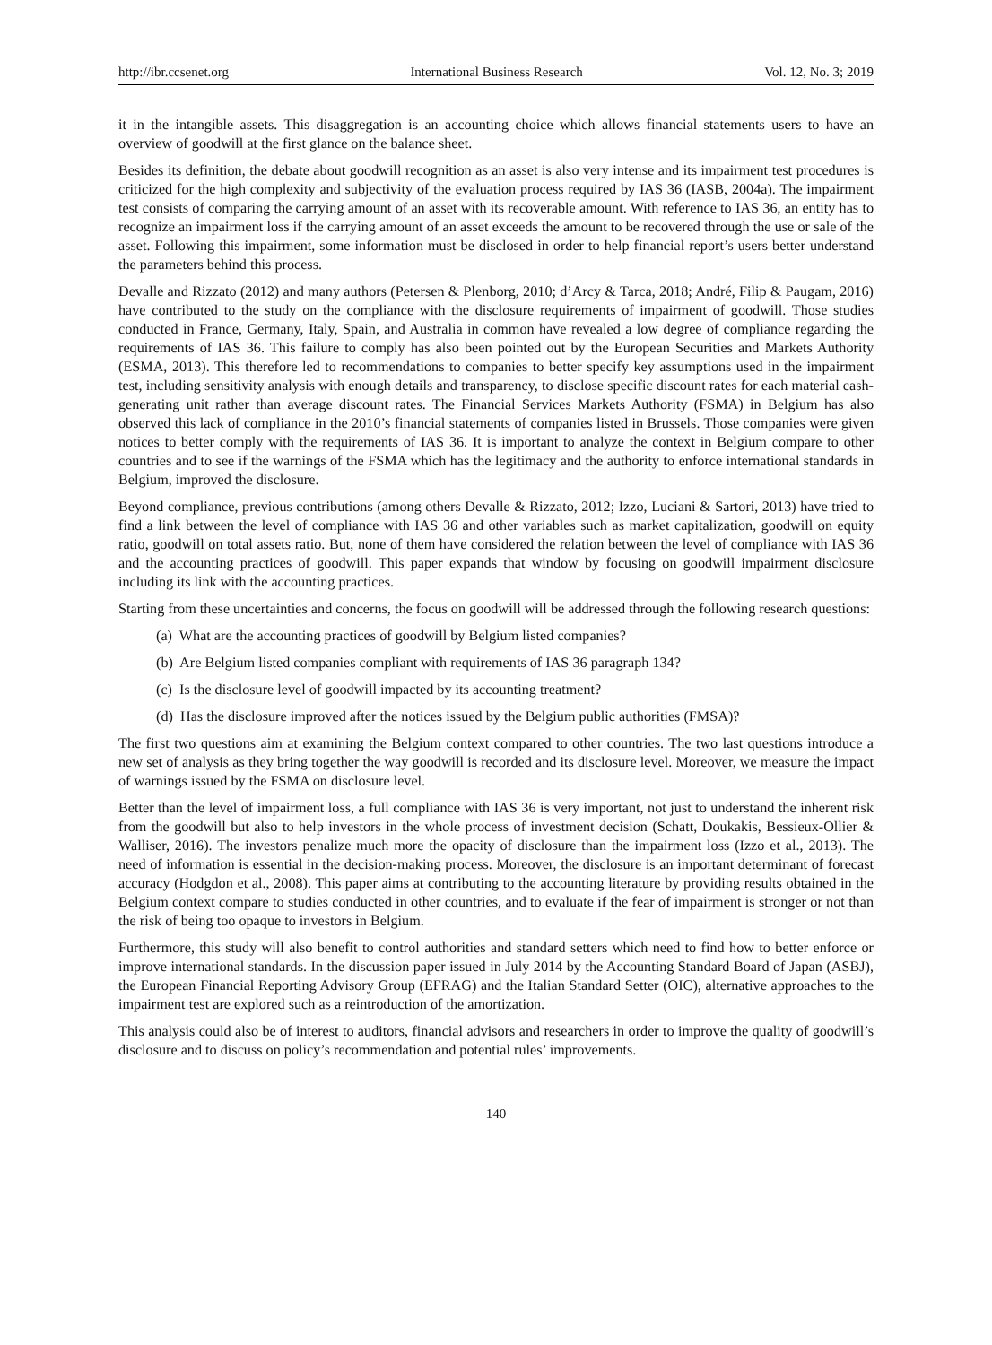http://ibr.ccsenet.org International Business Research Vol. 12, No. 3; 2019
it in the intangible assets. This disaggregation is an accounting choice which allows financial statements users to have an overview of goodwill at the first glance on the balance sheet.
Besides its definition, the debate about goodwill recognition as an asset is also very intense and its impairment test procedures is criticized for the high complexity and subjectivity of the evaluation process required by IAS 36 (IASB, 2004a). The impairment test consists of comparing the carrying amount of an asset with its recoverable amount. With reference to IAS 36, an entity has to recognize an impairment loss if the carrying amount of an asset exceeds the amount to be recovered through the use or sale of the asset. Following this impairment, some information must be disclosed in order to help financial report’s users better understand the parameters behind this process.
Devalle and Rizzato (2012) and many authors (Petersen & Plenborg, 2010; d’Arcy & Tarca, 2018; André, Filip & Paugam, 2016) have contributed to the study on the compliance with the disclosure requirements of impairment of goodwill. Those studies conducted in France, Germany, Italy, Spain, and Australia in common have revealed a low degree of compliance regarding the requirements of IAS 36. This failure to comply has also been pointed out by the European Securities and Markets Authority (ESMA, 2013). This therefore led to recommendations to companies to better specify key assumptions used in the impairment test, including sensitivity analysis with enough details and transparency, to disclose specific discount rates for each material cash-generating unit rather than average discount rates. The Financial Services Markets Authority (FSMA) in Belgium has also observed this lack of compliance in the 2010’s financial statements of companies listed in Brussels. Those companies were given notices to better comply with the requirements of IAS 36. It is important to analyze the context in Belgium compare to other countries and to see if the warnings of the FSMA which has the legitimacy and the authority to enforce international standards in Belgium, improved the disclosure.
Beyond compliance, previous contributions (among others Devalle & Rizzato, 2012; Izzo, Luciani & Sartori, 2013) have tried to find a link between the level of compliance with IAS 36 and other variables such as market capitalization, goodwill on equity ratio, goodwill on total assets ratio. But, none of them have considered the relation between the level of compliance with IAS 36 and the accounting practices of goodwill. This paper expands that window by focusing on goodwill impairment disclosure including its link with the accounting practices.
Starting from these uncertainties and concerns, the focus on goodwill will be addressed through the following research questions:
(a) What are the accounting practices of goodwill by Belgium listed companies?
(b) Are Belgium listed companies compliant with requirements of IAS 36 paragraph 134?
(c) Is the disclosure level of goodwill impacted by its accounting treatment?
(d) Has the disclosure improved after the notices issued by the Belgium public authorities (FMSA)?
The first two questions aim at examining the Belgium context compared to other countries. The two last questions introduce a new set of analysis as they bring together the way goodwill is recorded and its disclosure level. Moreover, we measure the impact of warnings issued by the FSMA on disclosure level.
Better than the level of impairment loss, a full compliance with IAS 36 is very important, not just to understand the inherent risk from the goodwill but also to help investors in the whole process of investment decision (Schatt, Doukakis, Bessieux-Ollier & Walliser, 2016). The investors penalize much more the opacity of disclosure than the impairment loss (Izzo et al., 2013). The need of information is essential in the decision-making process. Moreover, the disclosure is an important determinant of forecast accuracy (Hodgdon et al., 2008). This paper aims at contributing to the accounting literature by providing results obtained in the Belgium context compare to studies conducted in other countries, and to evaluate if the fear of impairment is stronger or not than the risk of being too opaque to investors in Belgium.
Furthermore, this study will also benefit to control authorities and standard setters which need to find how to better enforce or improve international standards. In the discussion paper issued in July 2014 by the Accounting Standard Board of Japan (ASBJ), the European Financial Reporting Advisory Group (EFRAG) and the Italian Standard Setter (OIC), alternative approaches to the impairment test are explored such as a reintroduction of the amortization.
This analysis could also be of interest to auditors, financial advisors and researchers in order to improve the quality of goodwill’s disclosure and to discuss on policy’s recommendation and potential rules’ improvements.
140